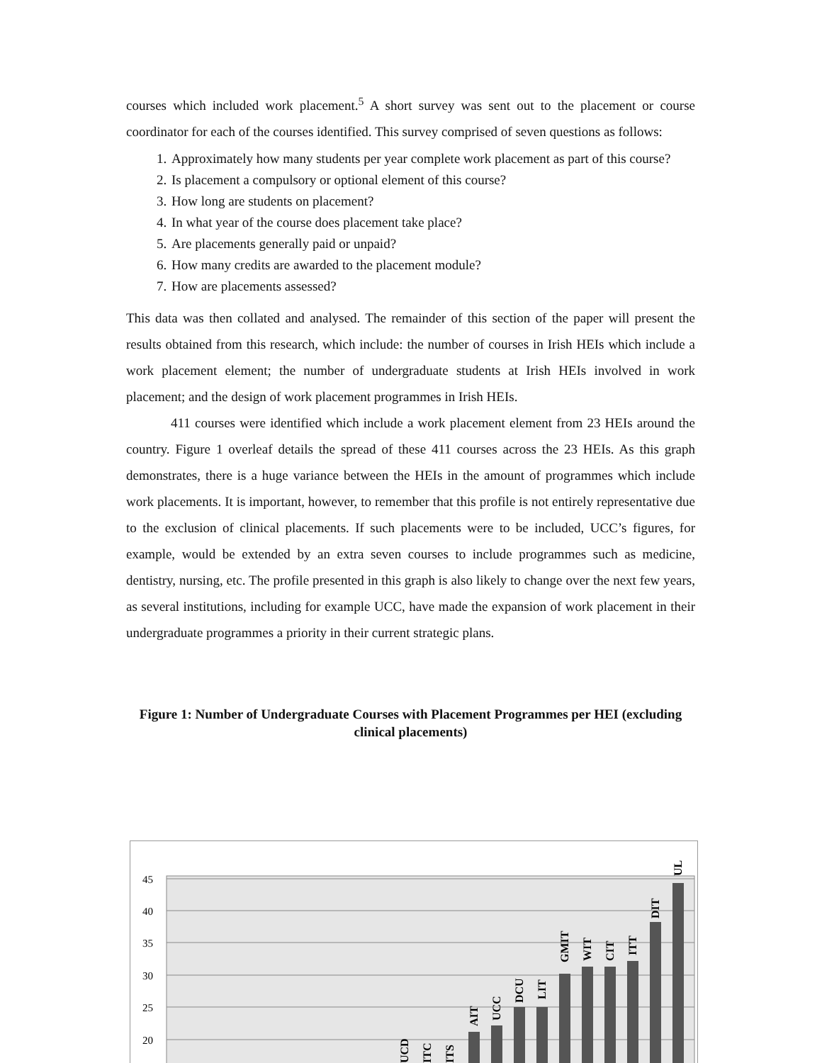courses which included work placement.<sup>5</sup> A short survey was sent out to the placement or course coordinator for each of the courses identified. This survey comprised of seven questions as follows:
1. Approximately how many students per year complete work placement as part of this course?
2. Is placement a compulsory or optional element of this course?
3. How long are students on placement?
4. In what year of the course does placement take place?
5. Are placements generally paid or unpaid?
6. How many credits are awarded to the placement module?
7. How are placements assessed?
This data was then collated and analysed. The remainder of this section of the paper will present the results obtained from this research, which include: the number of courses in Irish HEIs which include a work placement element; the number of undergraduate students at Irish HEIs involved in work placement; and the design of work placement programmes in Irish HEIs.
411 courses were identified which include a work placement element from 23 HEIs around the country. Figure 1 overleaf details the spread of these 411 courses across the 23 HEIs. As this graph demonstrates, there is a huge variance between the HEIs in the amount of programmes which include work placements. It is important, however, to remember that this profile is not entirely representative due to the exclusion of clinical placements. If such placements were to be included, UCC’s figures, for example, would be extended by an extra seven courses to include programmes such as medicine, dentistry, nursing, etc. The profile presented in this graph is also likely to change over the next few years, as several institutions, including for example UCC, have made the expansion of work placement in their undergraduate programmes a priority in their current strategic plans.
Figure 1: Number of Undergraduate Courses with Placement Programmes per HEI (excluding clinical placements)
45
40
35
30
25
20
AIT
UCC
DCU
LIT
GMIT
WIT
CIT
ITT
DIT
UL
UCD
ITC
ITS